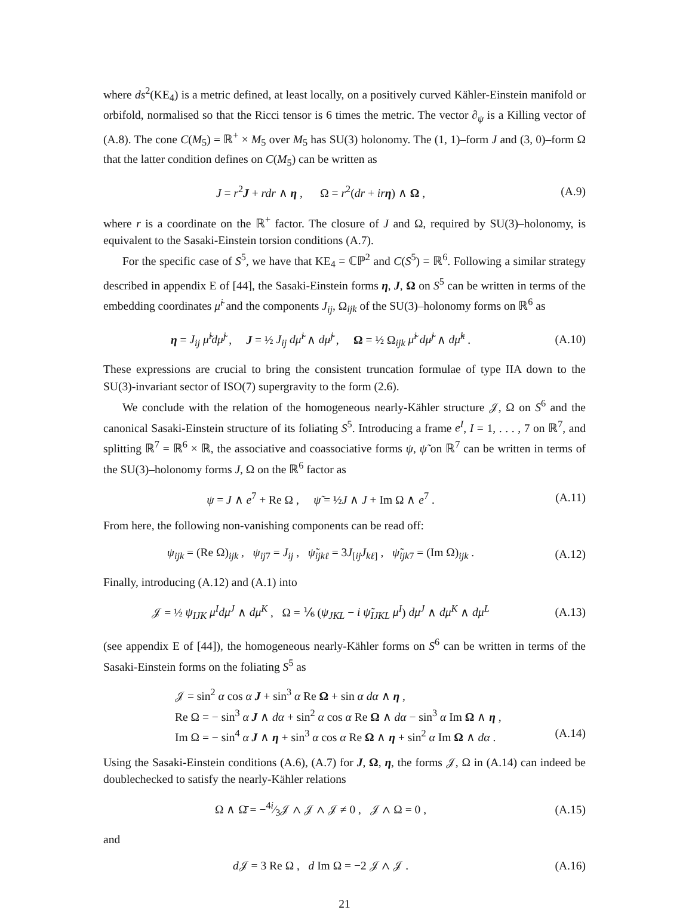where ds<sup>2</sup>(KE<sub>4</sub>) is a metric defined, at least locally, on a positively curved Kähler-Einstein manifold or orbifold, normalised so that the Ricci tensor is 6 times the metric. The vector ∂<sub>ψ</sub> is a Killing vector of (A.8). The cone C(M<sub>5</sub>) = ℝ<sup>+</sup> × M<sub>5</sub> over M<sub>5</sub> has SU(3) holonomy. The (1, 1)–form J and (3, 0)–form Ω that the latter condition defines on C(M<sub>5</sub>) can be written as
J = r<sup>2</sup>J + rdr ∧ η , Ω = r<sup>2</sup>(dr + ir η) ∧ Ω , (A.9)
where r is a coordinate on the ℝ<sup>+</sup> factor. The closure of J and Ω, required by SU(3)–holonomy, is equivalent to the Sasaki-Einstein torsion conditions (A.7).
For the specific case of S<sup>5</sup>, we have that KE<sub>4</sub> = ℂℙ<sup>2</sup> and C(S<sup>5</sup>) = ℝ<sup>6</sup>. Following a similar strategy described in appendix E of [44], the Sasaki-Einstein forms η, J, Ω on S<sup>5</sup> can be written in terms of the embedding coordinates μ̃<sup>i</sup> and the components J<sub>ij</sub>, Ω<sub>ijk</sub> of the SU(3)–holonomy forms on ℝ<sup>6</sup> as
η = J<sub>ij</sub> μ̃<sup>i</sup>dμ̃<sup>j</sup> , J = ½ J<sub>ij</sub> dμ̃<sup>i</sup> ∧ dμ̃<sup>j</sup> , Ω = ½ Ω<sub>ijk</sub> μ̃<sup>i</sup> dμ̃<sup>j</sup> ∧ dμ̃<sup>k</sup> . (A.10)
These expressions are crucial to bring the consistent truncation formulae of type IIA down to the SU(3)-invariant sector of ISO(7) supergravity to the form (2.6).
We conclude with the relation of the homogeneous nearly-Kähler structure 𝒥, Ω on S<sup>6</sup> and the canonical Sasaki-Einstein structure of its foliating S<sup>5</sup>. Introducing a frame e<sup>I</sup>, I = 1, . . . , 7 on ℝ<sup>7</sup>, and splitting ℝ<sup>7</sup> = ℝ<sup>6</sup> × ℝ, the associative and coassociative forms ψ, ψ̃ on ℝ<sup>7</sup> can be written in terms of the SU(3)–holonomy forms J, Ω on the ℝ<sup>6</sup> factor as
ψ = J ∧ e<sup>7</sup> + Re Ω , ψ̃ = ½J ∧ J + Im Ω ∧ e<sup>7</sup> . (A.11)
From here, the following non-vanishing components can be read off:
ψ<sub>ijk</sub> = (Re Ω)<sub>ijk</sub> , ψ<sub>ij7</sub> = J<sub>ij</sub> , ψ̃<sub>ijkℓ</sub> = 3J<sub>[ij</sub>J<sub>kℓ]</sub> , ψ̃<sub>ijk7</sub> = (Im Ω)<sub>ijk</sub> . (A.12)
Finally, introducing (A.12) and (A.1) into
𝒥 = ½ ψ<sub>IJK</sub> μ<sup>I</sup>dμ<sup>J</sup> ∧ dμ<sup>K</sup> , Ω = ⅙ (ψ<sub>JKL</sub> − i ψ̃<sub>IJKL</sub> μ<sup>I</sup>) dμ<sup>J</sup> ∧ dμ<sup>K</sup> ∧ dμ<sup>L</sup> (A.13)
(see appendix E of [44]), the homogeneous nearly-Kähler forms on S<sup>6</sup> can be written in terms of the Sasaki-Einstein forms on the foliating S<sup>5</sup> as
𝒥 = sin<sup>2</sup> α cos α J + sin<sup>3</sup> α Re Ω + sin α dα ∧ η ,
Re Ω = − sin<sup>3</sup> α J ∧ dα + sin<sup>2</sup> α cos α Re Ω ∧ dα − sin<sup>3</sup> α Im Ω ∧ η ,
Im Ω = − sin<sup>4</sup> α J ∧ η + sin<sup>3</sup> α cos α Re Ω ∧ η + sin<sup>2</sup> α Im Ω ∧ dα . (A.14)
Using the Sasaki-Einstein conditions (A.6), (A.7) for J, Ω, η, the forms 𝒥, Ω in (A.14) can indeed be doublechecked to satisfy the nearly-Kähler relations
Ω ∧ Ω̄ = −4i⁄3𝒥 ∧ 𝒥 ∧ 𝒥 ≠ 0 , 𝒥 ∧ Ω = 0 , (A.15)
and
d 𝒥 = 3 Re Ω , d Im Ω = −2 𝒥 ∧ 𝒥 . (A.16)
21